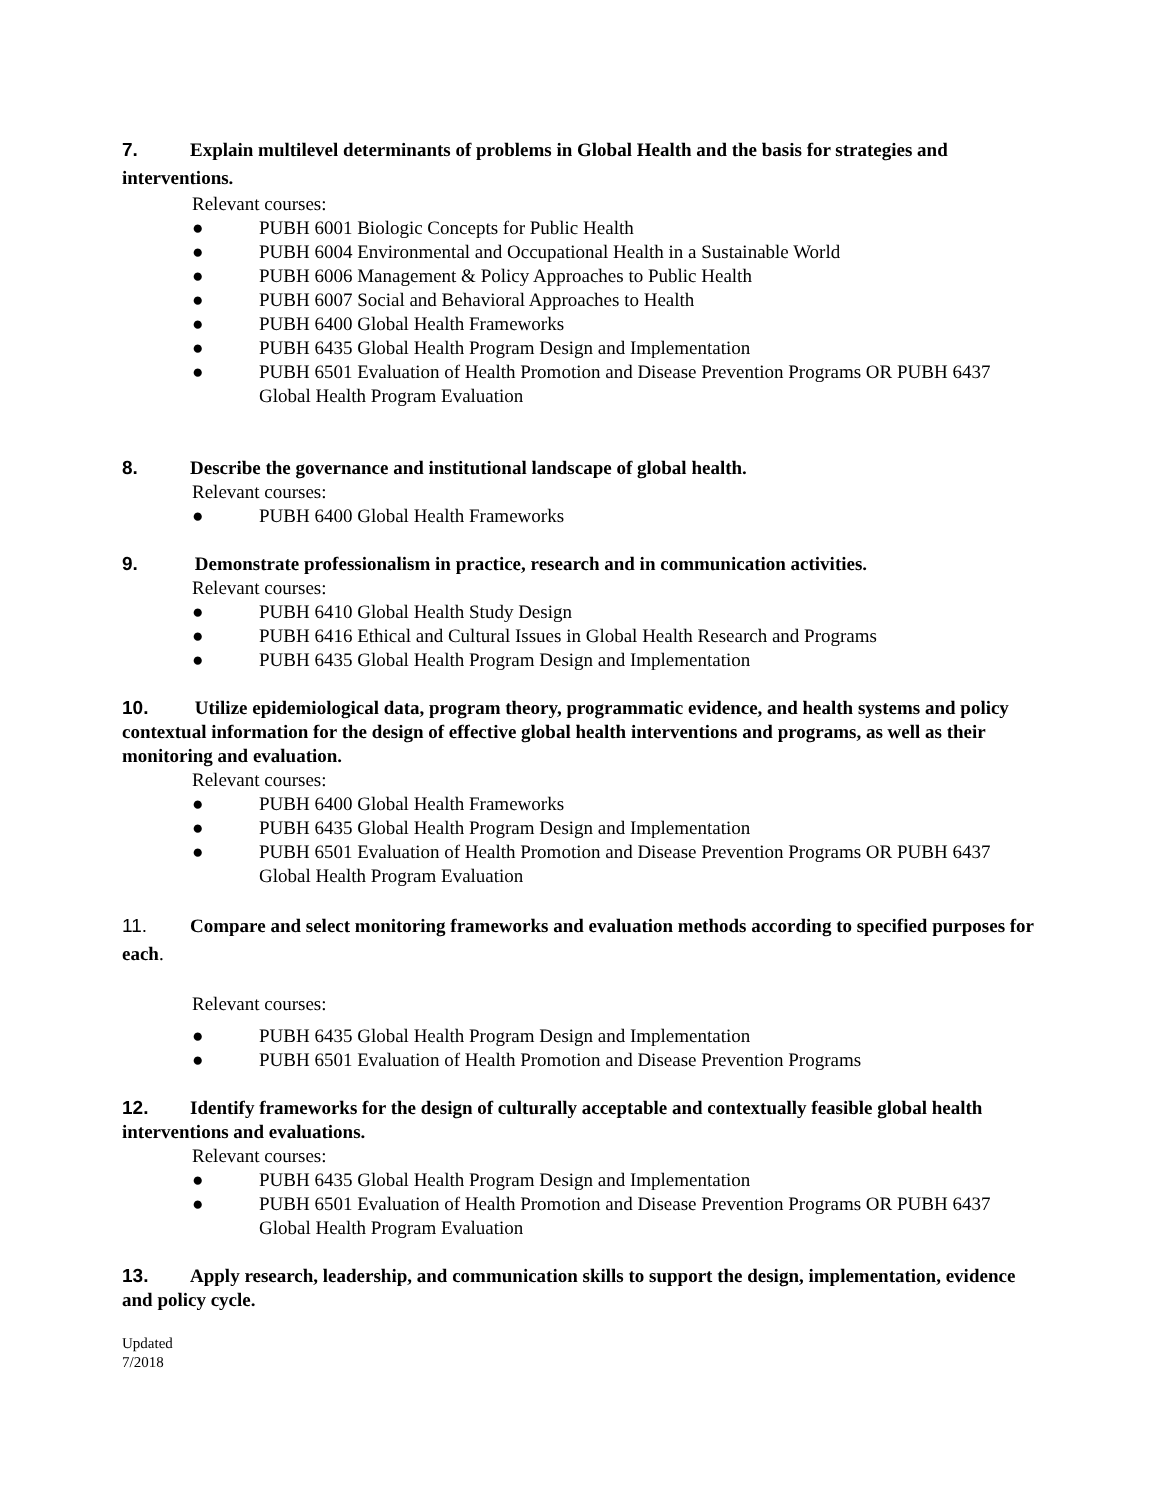7. Explain multilevel determinants of problems in Global Health and the basis for strategies and interventions.
Relevant courses:
● PUBH 6001 Biologic Concepts for Public Health
● PUBH 6004 Environmental and Occupational Health in a Sustainable World
● PUBH 6006 Management & Policy Approaches to Public Health
● PUBH 6007 Social and Behavioral Approaches to Health
● PUBH 6400 Global Health Frameworks
● PUBH 6435 Global Health Program Design and Implementation
● PUBH 6501 Evaluation of Health Promotion and Disease Prevention Programs OR PUBH 6437 Global Health Program Evaluation
8. Describe the governance and institutional landscape of global health.
Relevant courses:
● PUBH 6400 Global Health Frameworks
9. Demonstrate professionalism in practice, research and in communication activities.
Relevant courses:
● PUBH 6410 Global Health Study Design
● PUBH 6416 Ethical and Cultural Issues in Global Health Research and Programs
● PUBH 6435 Global Health Program Design and Implementation
10. Utilize epidemiological data, program theory, programmatic evidence, and health systems and policy contextual information for the design of effective global health interventions and programs, as well as their monitoring and evaluation.
Relevant courses:
● PUBH 6400 Global Health Frameworks
● PUBH 6435 Global Health Program Design and Implementation
● PUBH 6501 Evaluation of Health Promotion and Disease Prevention Programs OR PUBH 6437 Global Health Program Evaluation
11. Compare and select monitoring frameworks and evaluation methods according to specified purposes for each.
Relevant courses:
● PUBH 6435 Global Health Program Design and Implementation
● PUBH 6501 Evaluation of Health Promotion and Disease Prevention Programs
12. Identify frameworks for the design of culturally acceptable and contextually feasible global health interventions and evaluations.
Relevant courses:
● PUBH 6435 Global Health Program Design and Implementation
● PUBH 6501 Evaluation of Health Promotion and Disease Prevention Programs OR PUBH 6437 Global Health Program Evaluation
13. Apply research, leadership, and communication skills to support the design, implementation, evidence and policy cycle.
Updated
7/2018